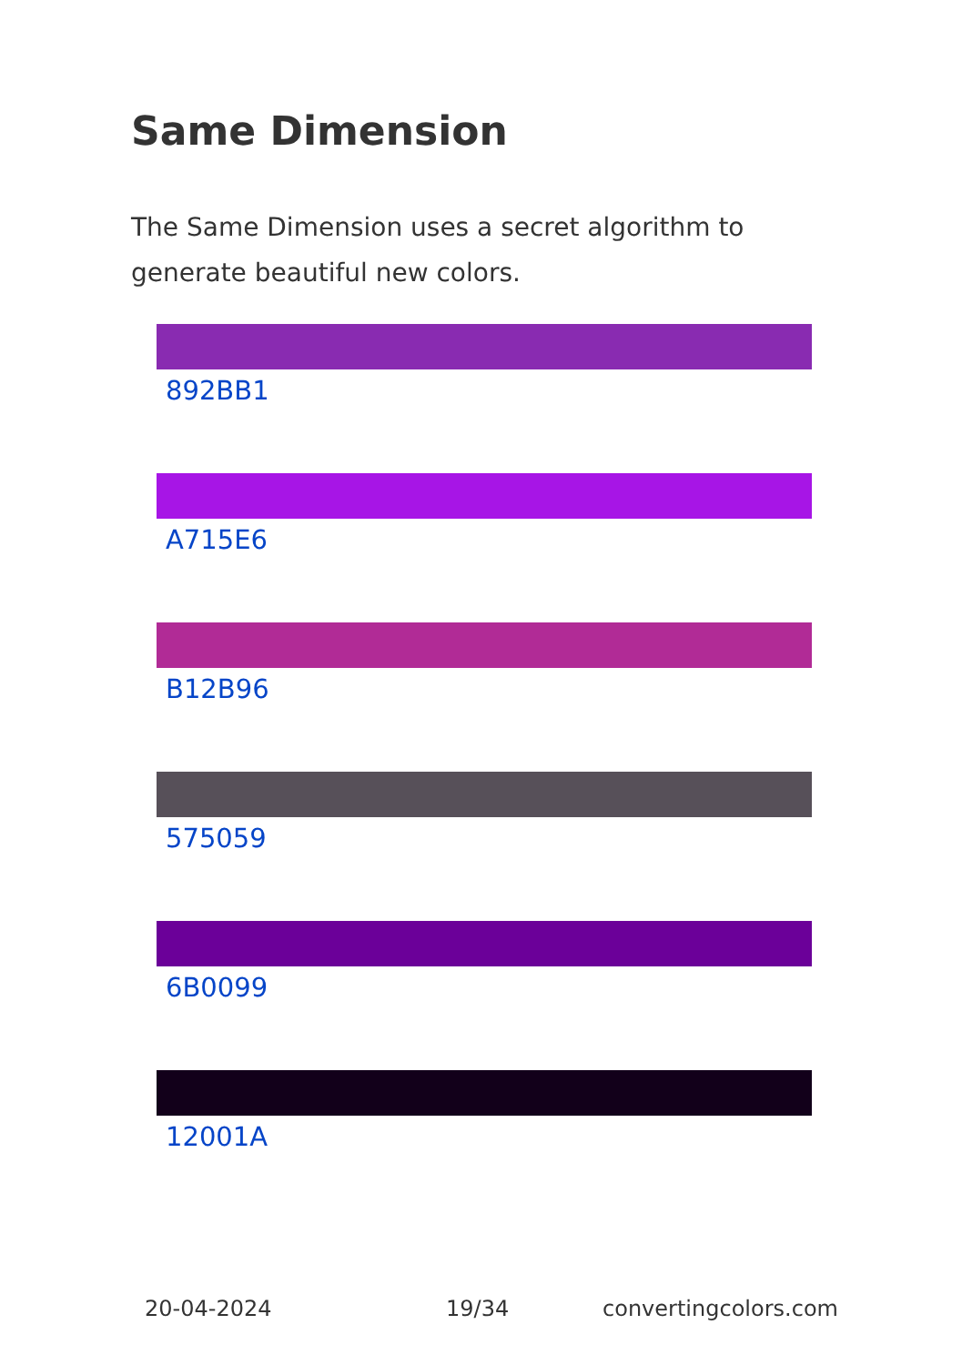Same Dimension
The Same Dimension uses a secret algorithm to generate beautiful new colors.
892BB1
A715E6
B12B96
575059
6B0099
12001A
20-04-2024 19/34 convertingcolors.com